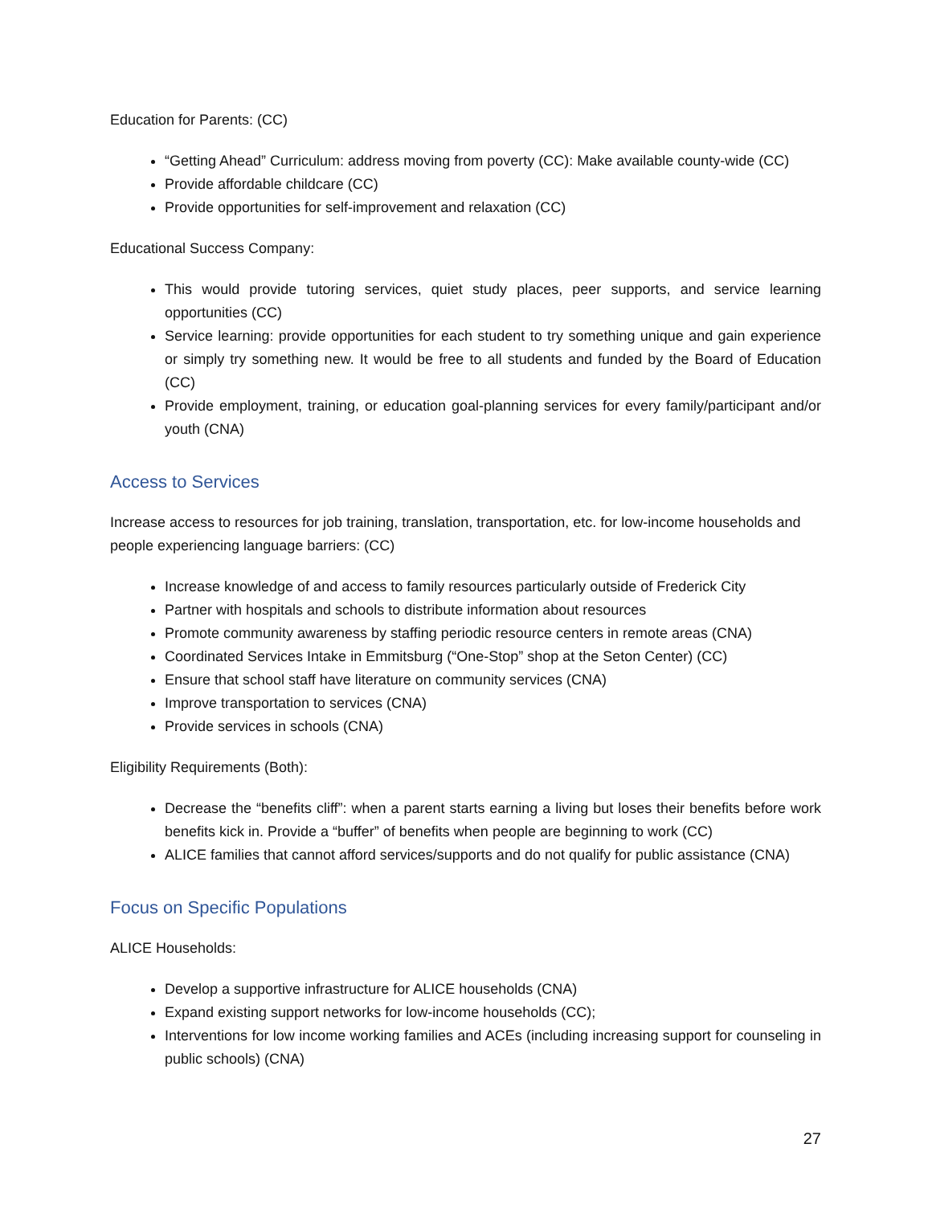Education for Parents: (CC)
“Getting Ahead” Curriculum: address moving from poverty (CC): Make available county-wide (CC)
Provide affordable childcare (CC)
Provide opportunities for self-improvement and relaxation (CC)
Educational Success Company:
This would provide tutoring services, quiet study places, peer supports, and service learning opportunities (CC)
Service learning: provide opportunities for each student to try something unique and gain experience or simply try something new. It would be free to all students and funded by the Board of Education (CC)
Provide employment, training, or education goal-planning services for every family/participant and/or youth (CNA)
Access to Services
Increase access to resources for job training, translation, transportation, etc. for low-income households and people experiencing language barriers: (CC)
Increase knowledge of and access to family resources particularly outside of Frederick City
Partner with hospitals and schools to distribute information about resources
Promote community awareness by staffing periodic resource centers in remote areas (CNA)
Coordinated Services Intake in Emmitsburg (“One-Stop” shop at the Seton Center) (CC)
Ensure that school staff have literature on community services (CNA)
Improve transportation to services (CNA)
Provide services in schools (CNA)
Eligibility Requirements (Both):
Decrease the “benefits cliff”: when a parent starts earning a living but loses their benefits before work benefits kick in. Provide a “buffer” of benefits when people are beginning to work (CC)
ALICE families that cannot afford services/supports and do not qualify for public assistance (CNA)
Focus on Specific Populations
ALICE Households:
Develop a supportive infrastructure for ALICE households (CNA)
Expand existing support networks for low-income households (CC);
Interventions for low income working families and ACEs (including increasing support for counseling in public schools) (CNA)
27